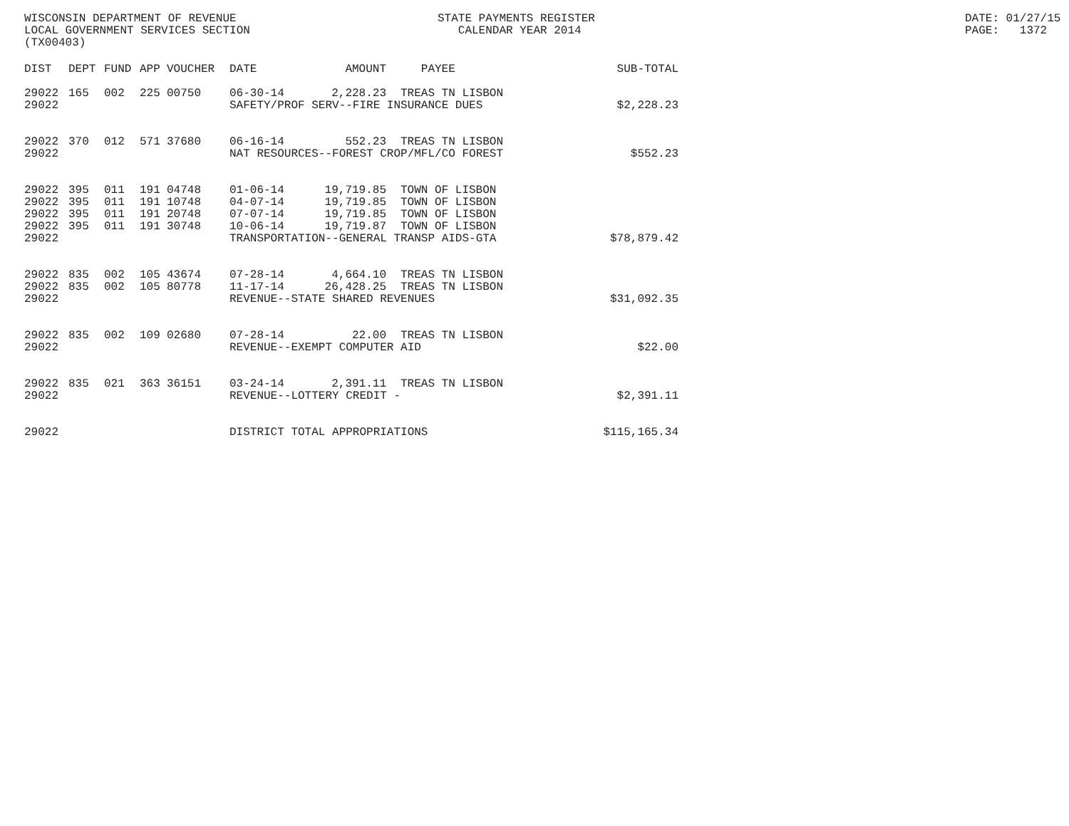WISCONSIN DEPARTMENT OF REVENUE LOCAL GOVERNMENT SERVICES SECTION (TX00403)
STATE PAYMENTS REGISTER CALENDAR YEAR 2014
DATE: 01/27/15 PAGE: 1372
| DIST | DEPT | FUND | APP | VOUCHER | DATE | AMOUNT | PAYEE | SUB-TOTAL |
| --- | --- | --- | --- | --- | --- | --- | --- | --- |
| 29022 | 165 | 002 | 225 | 00750 | 06-30-14 | 2,228.23 | TREAS TN LISBON | |
| 29022 | | | | | SAFETY/PROF SERV--FIRE INSURANCE DUES | | | $2,228.23 |
| 29022 | 370 | 012 | 571 | 37680 | 06-16-14 | 552.23 | TREAS TN LISBON | |
| 29022 | | | | | NAT RESOURCES--FOREST CROP/MFL/CO FOREST | | | $552.23 |
| 29022 | 395 | 011 | 191 | 04748 | 01-06-14 | 19,719.85 | TOWN OF LISBON | |
| 29022 | 395 | 011 | 191 | 10748 | 04-07-14 | 19,719.85 | TOWN OF LISBON | |
| 29022 | 395 | 011 | 191 | 20748 | 07-07-14 | 19,719.85 | TOWN OF LISBON | |
| 29022 | 395 | 011 | 191 | 30748 | 10-06-14 | 19,719.87 | TOWN OF LISBON | |
| 29022 | | | | | TRANSPORTATION--GENERAL TRANSP AIDS-GTA | | | $78,879.42 |
| 29022 | 835 | 002 | 105 | 43674 | 07-28-14 | 4,664.10 | TREAS TN LISBON | |
| 29022 | 835 | 002 | 105 | 80778 | 11-17-14 | 26,428.25 | TREAS TN LISBON | |
| 29022 | | | | | REVENUE--STATE SHARED REVENUES | | | $31,092.35 |
| 29022 | 835 | 002 | 109 | 02680 | 07-28-14 | 22.00 | TREAS TN LISBON | |
| 29022 | | | | | REVENUE--EXEMPT COMPUTER AID | | | $22.00 |
| 29022 | 835 | 021 | 363 | 36151 | 03-24-14 | 2,391.11 | TREAS TN LISBON | |
| 29022 | | | | | REVENUE--LOTTERY CREDIT - | | | $2,391.11 |
| 29022 | | | | | DISTRICT TOTAL APPROPRIATIONS | | | $115,165.34 |